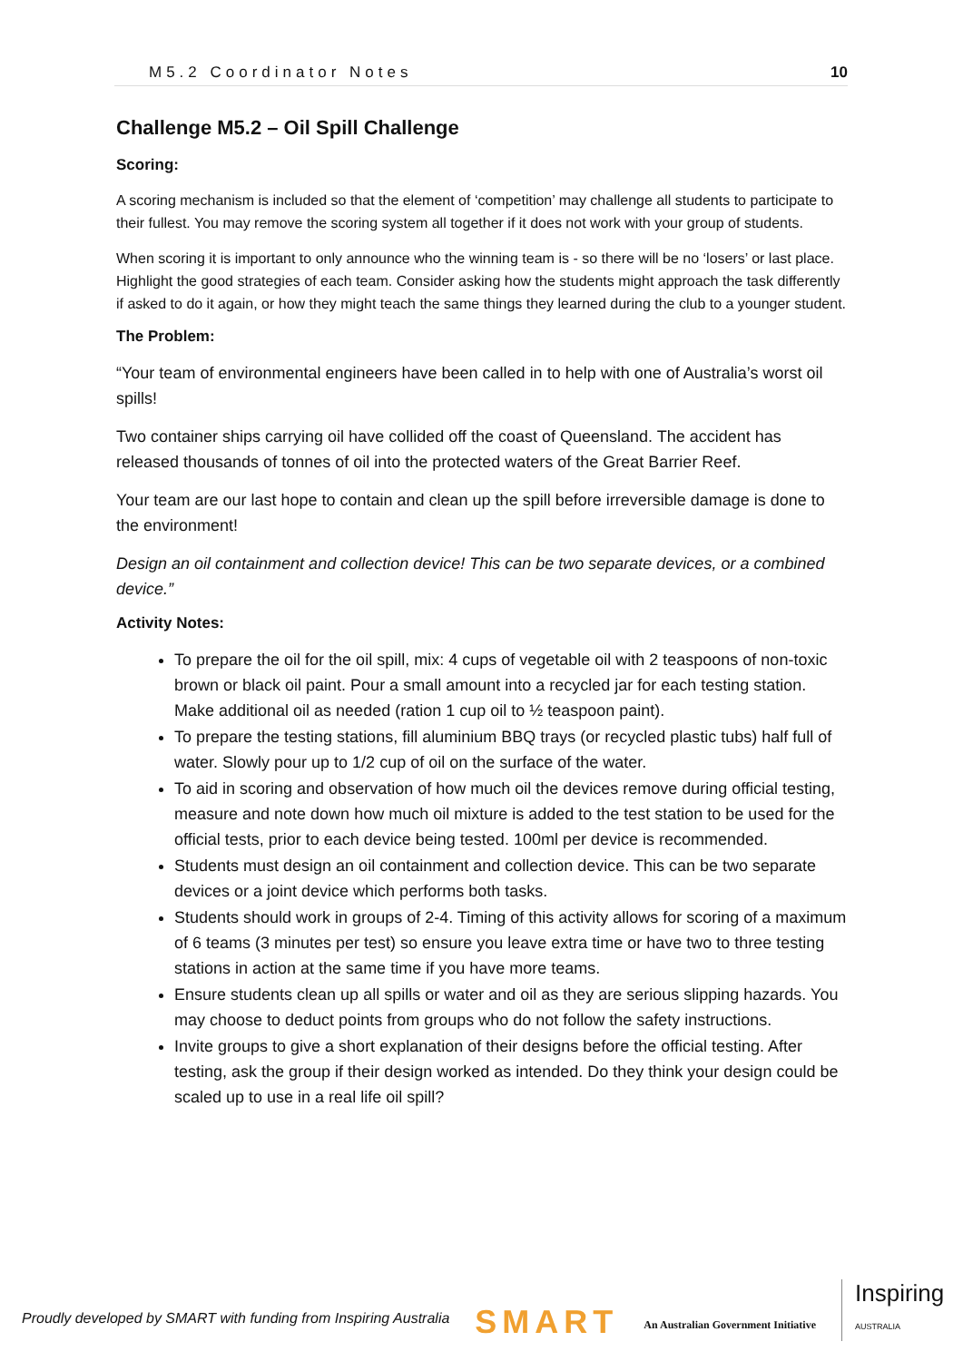M5.2 Coordinator Notes 10
Challenge M5.2 – Oil Spill Challenge
Scoring:
A scoring mechanism is included so that the element of ‘competition’ may challenge all students to participate to their fullest. You may remove the scoring system all together if it does not work with your group of students.
When scoring it is important to only announce who the winning team is - so there will be no ‘losers’ or last place. Highlight the good strategies of each team. Consider asking how the students might approach the task differently if asked to do it again, or how they might teach the same things they learned during the club to a younger student.
The Problem:
“Your team of environmental engineers have been called in to help with one of Australia’s worst oil spills!
Two container ships carrying oil have collided off the coast of Queensland. The accident has released thousands of tonnes of oil into the protected waters of the Great Barrier Reef.
Your team are our last hope to contain and clean up the spill before irreversible damage is done to the environment!
Design an oil containment and collection device! This can be two separate devices, or a combined device.”
Activity Notes:
To prepare the oil for the oil spill, mix: 4 cups of vegetable oil with 2 teaspoons of non-toxic brown or black oil paint. Pour a small amount into a recycled jar for each testing station. Make additional oil as needed (ration 1 cup oil to ½ teaspoon paint).
To prepare the testing stations, fill aluminium BBQ trays (or recycled plastic tubs) half full of water. Slowly pour up to 1/2 cup of oil on the surface of the water.
To aid in scoring and observation of how much oil the devices remove during official testing, measure and note down how much oil mixture is added to the test station to be used for the official tests, prior to each device being tested. 100ml per device is recommended.
Students must design an oil containment and collection device. This can be two separate devices or a joint device which performs both tasks.
Students should work in groups of 2-4. Timing of this activity allows for scoring of a maximum of 6 teams (3 minutes per test) so ensure you leave extra time or have two to three testing stations in action at the same time if you have more teams.
Ensure students clean up all spills or water and oil as they are serious slipping hazards. You may choose to deduct points from groups who do not follow the safety instructions.
Invite groups to give a short explanation of their designs before the official testing. After testing, ask the group if their design worked as intended. Do they think your design could be scaled up to use in a real life oil spill?
Proudly developed by SMART with funding from Inspiring Australia SMART An Australian Government Initiative Inspiring
AUSTRALIA